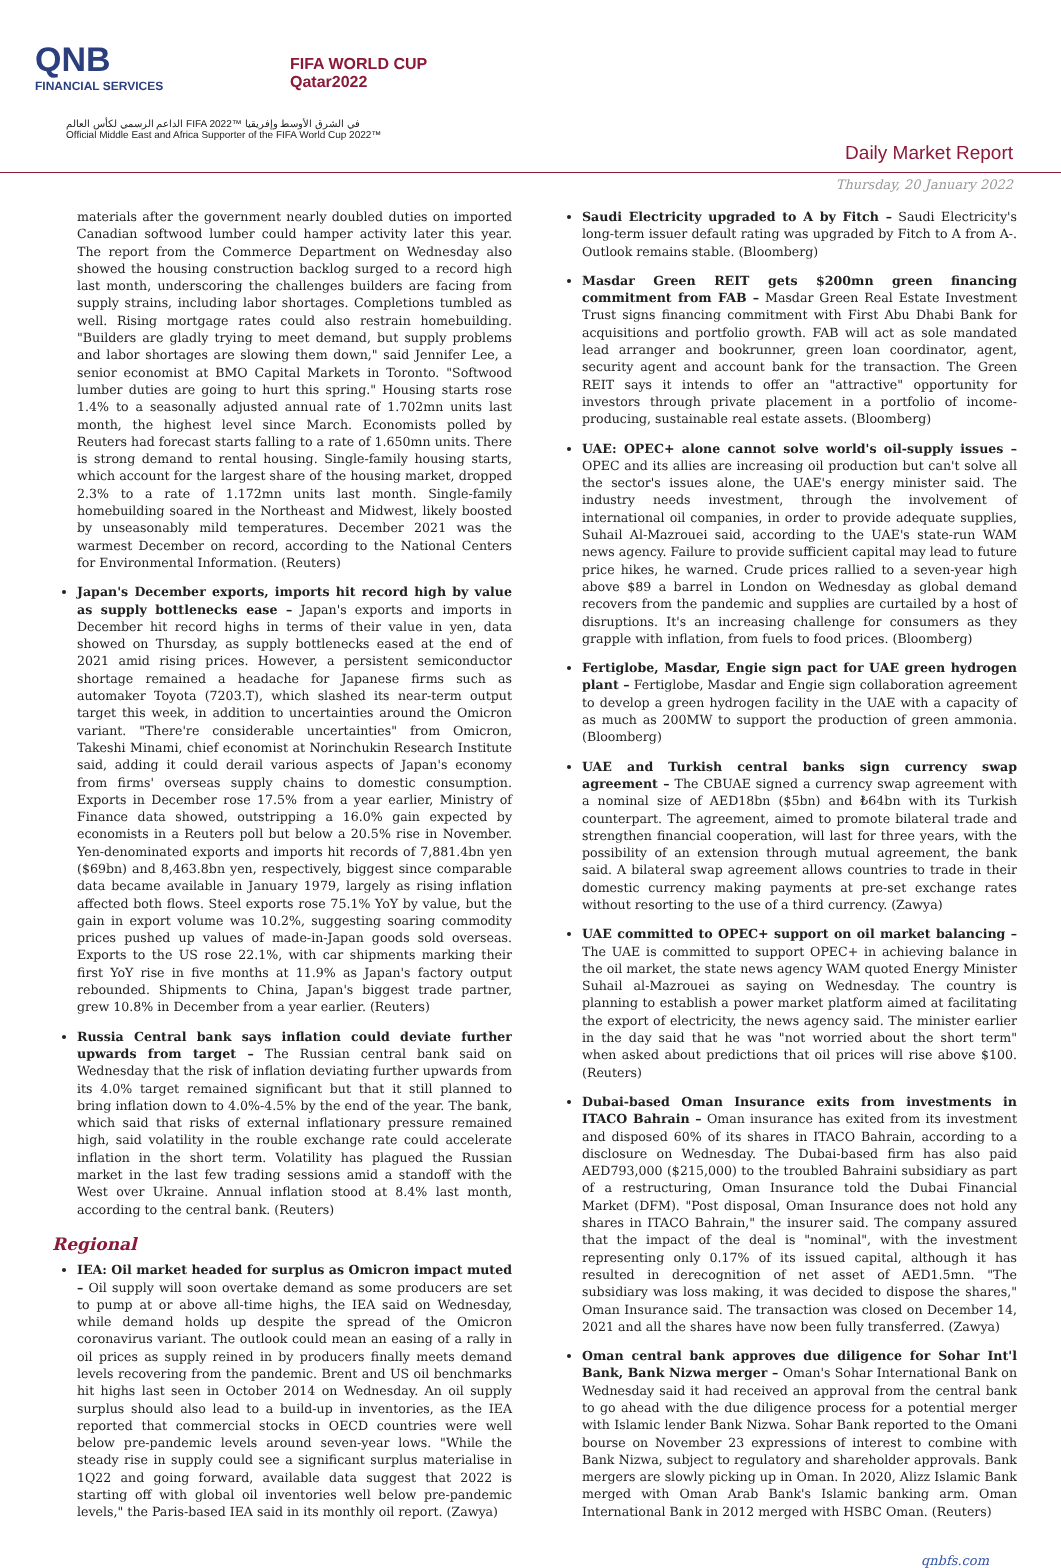QNB
FINANCIAL SERVICES
FIFA WORLD CUP
Qatar2022
الداعم الرسمي لكأس العالم FIFA 2022™ في الشرق الأوسط وإفريقيا
Official Middle East and Africa Supporter of the FIFA World Cup 2022™
Daily Market Report
Thursday, 20 January 2022
materials after the government nearly doubled duties on imported Canadian softwood lumber could hamper activity later this year. The report from the Commerce Department on Wednesday also showed the housing construction backlog surged to a record high last month, underscoring the challenges builders are facing from supply strains, including labor shortages. Completions tumbled as well. Rising mortgage rates could also restrain homebuilding. "Builders are gladly trying to meet demand, but supply problems and labor shortages are slowing them down," said Jennifer Lee, a senior economist at BMO Capital Markets in Toronto. "Softwood lumber duties are going to hurt this spring." Housing starts rose 1.4% to a seasonally adjusted annual rate of 1.702mn units last month, the highest level since March. Economists polled by Reuters had forecast starts falling to a rate of 1.650mn units. There is strong demand to rental housing. Single-family housing starts, which account for the largest share of the housing market, dropped 2.3% to a rate of 1.172mn units last month. Single-family homebuilding soared in the Northeast and Midwest, likely boosted by unseasonably mild temperatures. December 2021 was the warmest December on record, according to the National Centers for Environmental Information. (Reuters)
Japan's December exports, imports hit record high by value as supply bottlenecks ease – Japan's exports and imports in December hit record highs in terms of their value in yen, data showed on Thursday, as supply bottlenecks eased at the end of 2021 amid rising prices. However, a persistent semiconductor shortage remained a headache for Japanese firms such as automaker Toyota (7203.T), which slashed its near-term output target this week, in addition to uncertainties around the Omicron variant. "There're considerable uncertainties" from Omicron, Takeshi Minami, chief economist at Norinchukin Research Institute said, adding it could derail various aspects of Japan's economy from firms' overseas supply chains to domestic consumption. Exports in December rose 17.5% from a year earlier, Ministry of Finance data showed, outstripping a 16.0% gain expected by economists in a Reuters poll but below a 20.5% rise in November. Yen-denominated exports and imports hit records of 7,881.4bn yen ($69bn) and 8,463.8bn yen, respectively, biggest since comparable data became available in January 1979, largely as rising inflation affected both flows. Steel exports rose 75.1% YoY by value, but the gain in export volume was 10.2%, suggesting soaring commodity prices pushed up values of made-in-Japan goods sold overseas. Exports to the US rose 22.1%, with car shipments marking their first YoY rise in five months at 11.9% as Japan's factory output rebounded. Shipments to China, Japan's biggest trade partner, grew 10.8% in December from a year earlier. (Reuters)
Russia Central bank says inflation could deviate further upwards from target – The Russian central bank said on Wednesday that the risk of inflation deviating further upwards from its 4.0% target remained significant but that it still planned to bring inflation down to 4.0%-4.5% by the end of the year. The bank, which said that risks of external inflationary pressure remained high, said volatility in the rouble exchange rate could accelerate inflation in the short term. Volatility has plagued the Russian market in the last few trading sessions amid a standoff with the West over Ukraine. Annual inflation stood at 8.4% last month, according to the central bank. (Reuters)
Regional
IEA: Oil market headed for surplus as Omicron impact muted – Oil supply will soon overtake demand as some producers are set to pump at or above all-time highs, the IEA said on Wednesday, while demand holds up despite the spread of the Omicron coronavirus variant. The outlook could mean an easing of a rally in oil prices as supply reined in by producers finally meets demand levels recovering from the pandemic. Brent and US oil benchmarks hit highs last seen in October 2014 on Wednesday. An oil supply surplus should also lead to a build-up in inventories, as the IEA reported that commercial stocks in OECD countries were well below pre-pandemic levels around seven-year lows. "While the steady rise in supply could see a significant surplus materialise in 1Q22 and going forward, available data suggest that 2022 is starting off with global oil inventories well below pre-pandemic levels," the Paris-based IEA said in its monthly oil report. (Zawya)
Saudi Electricity upgraded to A by Fitch – Saudi Electricity's long-term issuer default rating was upgraded by Fitch to A from A-. Outlook remains stable. (Bloomberg)
Masdar Green REIT gets $200mn green financing commitment from FAB – Masdar Green Real Estate Investment Trust signs financing commitment with First Abu Dhabi Bank for acquisitions and portfolio growth. FAB will act as sole mandated lead arranger and bookrunner, green loan coordinator, agent, security agent and account bank for the transaction. The Green REIT says it intends to offer an "attractive" opportunity for investors through private placement in a portfolio of income-producing, sustainable real estate assets. (Bloomberg)
UAE: OPEC+ alone cannot solve world's oil-supply issues – OPEC and its allies are increasing oil production but can't solve all the sector's issues alone, the UAE's energy minister said. The industry needs investment, through the involvement of international oil companies, in order to provide adequate supplies, Suhail Al-Mazrouei said, according to the UAE's state-run WAM news agency. Failure to provide sufficient capital may lead to future price hikes, he warned. Crude prices rallied to a seven-year high above $89 a barrel in London on Wednesday as global demand recovers from the pandemic and supplies are curtailed by a host of disruptions. It's an increasing challenge for consumers as they grapple with inflation, from fuels to food prices. (Bloomberg)
Fertiglobe, Masdar, Engie sign pact for UAE green hydrogen plant – Fertiglobe, Masdar and Engie sign collaboration agreement to develop a green hydrogen facility in the UAE with a capacity of as much as 200MW to support the production of green ammonia. (Bloomberg)
UAE and Turkish central banks sign currency swap agreement – The CBUAE signed a currency swap agreement with a nominal size of AED18bn ($5bn) and ₺64bn with its Turkish counterpart. The agreement, aimed to promote bilateral trade and strengthen financial cooperation, will last for three years, with the possibility of an extension through mutual agreement, the bank said. A bilateral swap agreement allows countries to trade in their domestic currency making payments at pre-set exchange rates without resorting to the use of a third currency. (Zawya)
UAE committed to OPEC+ support on oil market balancing – The UAE is committed to support OPEC+ in achieving balance in the oil market, the state news agency WAM quoted Energy Minister Suhail al-Mazrouei as saying on Wednesday. The country is planning to establish a power market platform aimed at facilitating the export of electricity, the news agency said. The minister earlier in the day said that he was "not worried about the short term" when asked about predictions that oil prices will rise above $100. (Reuters)
Dubai-based Oman Insurance exits from investments in ITACO Bahrain – Oman insurance has exited from its investment and disposed 60% of its shares in ITACO Bahrain, according to a disclosure on Wednesday. The Dubai-based firm has also paid AED793,000 ($215,000) to the troubled Bahraini subsidiary as part of a restructuring, Oman Insurance told the Dubai Financial Market (DFM). "Post disposal, Oman Insurance does not hold any shares in ITACO Bahrain," the insurer said. The company assured that the impact of the deal is "nominal", with the investment representing only 0.17% of its issued capital, although it has resulted in derecognition of net asset of AED1.5mn. "The subsidiary was loss making, it was decided to dispose the shares," Oman Insurance said. The transaction was closed on December 14, 2021 and all the shares have now been fully transferred. (Zawya)
Oman central bank approves due diligence for Sohar Int'l Bank, Bank Nizwa merger – Oman's Sohar International Bank on Wednesday said it had received an approval from the central bank to go ahead with the due diligence process for a potential merger with Islamic lender Bank Nizwa. Sohar Bank reported to the Omani bourse on November 23 expressions of interest to combine with Bank Nizwa, subject to regulatory and shareholder approvals. Bank mergers are slowly picking up in Oman. In 2020, Alizz Islamic Bank merged with Oman Arab Bank's Islamic banking arm. Oman International Bank in 2012 merged with HSBC Oman. (Reuters)
qnbfs.com